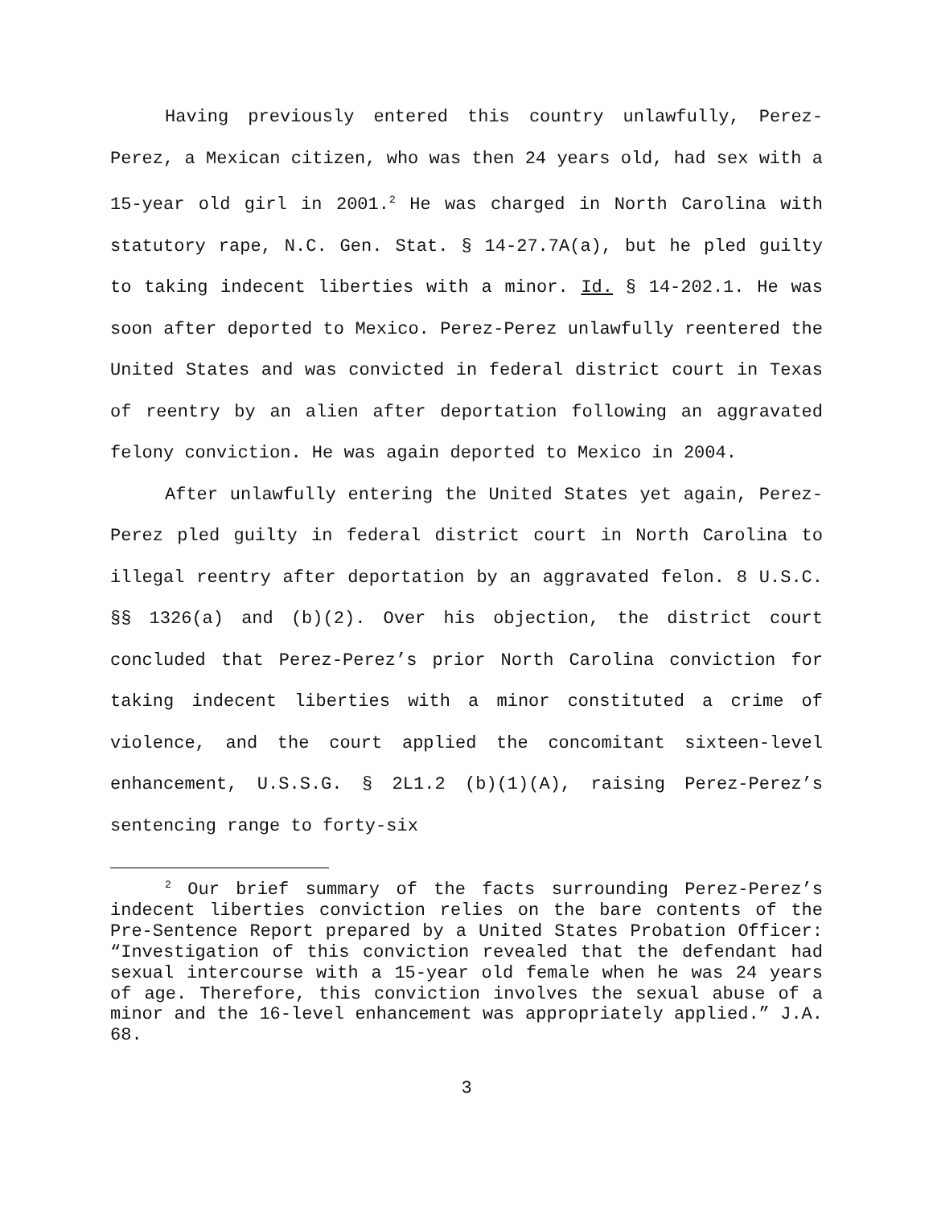Having previously entered this country unlawfully, Perez-Perez, a Mexican citizen, who was then 24 years old, had sex with a 15-year old girl in 2001.<sup>2</sup> He was charged in North Carolina with statutory rape, N.C. Gen. Stat. § 14-27.7A(a), but he pled guilty to taking indecent liberties with a minor. Id. § 14-202.1. He was soon after deported to Mexico. Perez-Perez unlawfully reentered the United States and was convicted in federal district court in Texas of reentry by an alien after deportation following an aggravated felony conviction. He was again deported to Mexico in 2004.
After unlawfully entering the United States yet again, Perez-Perez pled guilty in federal district court in North Carolina to illegal reentry after deportation by an aggravated felon. 8 U.S.C. §§ 1326(a) and (b)(2). Over his objection, the district court concluded that Perez-Perez’s prior North Carolina conviction for taking indecent liberties with a minor constituted a crime of violence, and the court applied the concomitant sixteen-level enhancement, U.S.S.G. § 2L1.2 (b)(1)(A), raising Perez-Perez’s sentencing range to forty-six
<sup>2</sup> Our brief summary of the facts surrounding Perez-Perez’s indecent liberties conviction relies on the bare contents of the Pre-Sentence Report prepared by a United States Probation Officer: “Investigation of this conviction revealed that the defendant had sexual intercourse with a 15-year old female when he was 24 years of age. Therefore, this conviction involves the sexual abuse of a minor and the 16-level enhancement was appropriately applied.” J.A. 68.
3